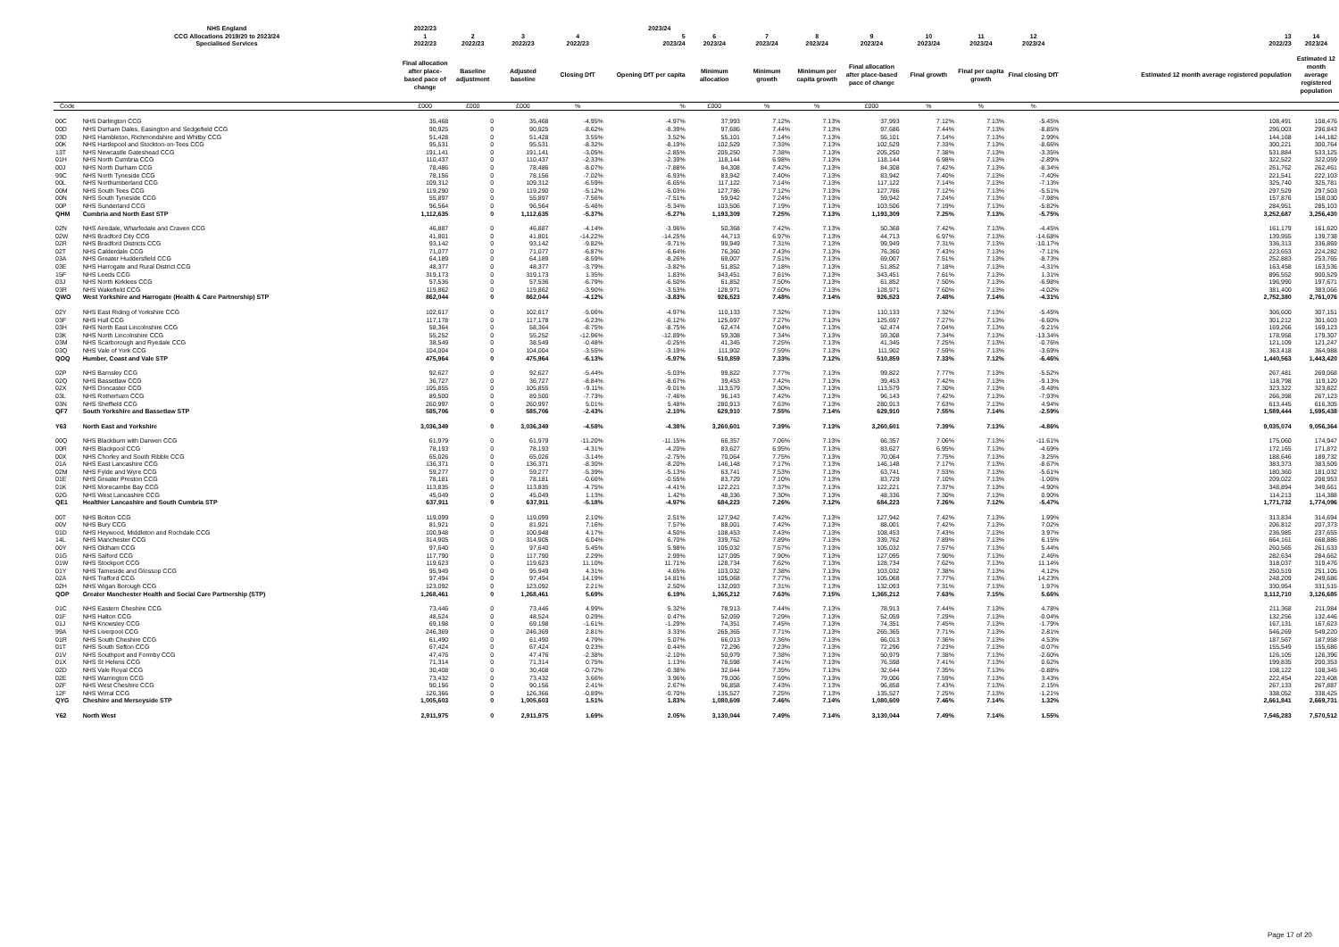| NHS England | | 2022/23 | | | | 2023/24 | | | | | | | | | |
| --- | --- | --- | --- | --- | --- | --- | --- | --- | --- | --- | --- | --- | --- | --- | --- |
| CCG Allocations 2019/20 to 2023/24 | | 1 | 2 | 3 | 4 | 5 | 6 | 7 | 8 | 9 | 10 | 11 | 12 | 13 | 14 |
| Specialised Services | | 2022/23 | 2022/23 | 2022/23 | 2022/23 | 2023/24 | 2023/24 | 2023/24 | 2023/24 | 2023/24 | 2023/24 | 2023/24 | 2023/24 | 2022/23 | 2023/24 |
| | | Final allocation after place-based pace of change | Baseline adjustment | Adjusted baseline | Closing DfT | Opening DfT per capita | Minimum allocation | Minimum growth | Minimum per capita growth | Final allocation after place-based pace of change | Final growth | Final per capita growth | Final closing DfT | Estimated 12 month average registered population | Estimated 12 month average registered population |
| Code | | £000 | £000 | £000 | % | % | £000 | % | % | £000 | % | % | % | | |
| 00C | NHS Darlington CCG | 35,468 | 0 | 35,468 | -4.95% | -4.97% | 37,993 | 7.12% | 7.13% | 37,993 | 7.12% | 7.13% | -5.45% | 108,491 | 108,476 |
| 00D | NHS Durham Dales, Easington and Sedgefield CCG | 90,925 | 0 | 90,925 | -8.62% | -8.39% | 97,686 | 7.44% | 7.13% | 97,686 | 7.44% | 7.13% | -8.85% | 296,003 | 296,843 |
| 03D | NHS Hambleton, Richmondshire and Whitby CCG | 51,428 | 0 | 51,428 | 3.55% | 3.52% | 55,101 | 7.14% | 7.13% | 55,101 | 7.14% | 7.13% | 2.99% | 144,168 | 144,182 |
| 00K | NHS Hartlepool and Stockton-on-Tees CCG | 95,531 | 0 | 95,531 | -8.32% | -8.19% | 102,529 | 7.33% | 7.13% | 102,529 | 7.33% | 7.13% | -8.66% | 300,221 | 300,764 |
| 13T | NHS Newcastle Gateshead CCG | 191,141 | 0 | 191,141 | -3.05% | -2.85% | 205,250 | 7.38% | 7.13% | 205,250 | 7.38% | 7.13% | -3.35% | 531,884 | 533,125 |
| 01H | NHS North Cumbria CCG | 110,437 | 0 | 110,437 | -2.33% | -2.39% | 118,144 | 6.98% | 7.13% | 118,144 | 6.98% | 7.13% | -2.89% | 322,522 | 322,059 |
| 00J | NHS North Durham CCG | 78,486 | 0 | 78,486 | -8.07% | -7.88% | 84,308 | 7.42% | 7.13% | 84,308 | 7.42% | 7.13% | -8.34% | 261,762 | 262,461 |
| 99C | NHS North Tyneside CCG | 78,156 | 0 | 78,156 | -7.02% | -6.93% | 83,942 | 7.40% | 7.13% | 83,942 | 7.40% | 7.13% | -7.40% | 221,541 | 222,103 |
| 00L | NHS Northumberland CCG | 109,312 | 0 | 109,312 | -6.59% | -6.65% | 117,122 | 7.14% | 7.13% | 117,122 | 7.14% | 7.13% | -7.13% | 325,740 | 325,781 |
| 00M | NHS South Tees CCG | 119,290 | 0 | 119,290 | -5.12% | -5.03% | 127,786 | 7.12% | 7.13% | 127,786 | 7.12% | 7.13% | -5.51% | 297,529 | 297,503 |
| 00N | NHS South Tyneside CCG | 55,897 | 0 | 55,897 | -7.56% | -7.51% | 59,942 | 7.24% | 7.13% | 59,942 | 7.24% | 7.13% | -7.98% | 157,876 | 158,030 |
| 00P | NHS Sunderland CCG | 96,564 | 0 | 96,564 | -5.46% | -5.34% | 103,506 | 7.19% | 7.13% | 103,506 | 7.19% | 7.13% | -5.82% | 284,951 | 285,103 |
| QHM | Cumbria and North East STP | 1,112,635 | 0 | 1,112,635 | -5.37% | -5.27% | 1,193,309 | 7.25% | 7.13% | 1,193,309 | 7.25% | 7.13% | -5.75% | 3,252,687 | 3,256,430 |
| 02N | NHS Airedale, Wharfedale and Craven CCG | 46,887 | 0 | 46,887 | -4.14% | -3.96% | 50,368 | 7.42% | 7.13% | 50,368 | 7.42% | 7.13% | -4.45% | 161,179 | 161,620 |
| 02W | NHS Bradford City CCG | 41,801 | 0 | 41,801 | -14.22% | -14.25% | 44,713 | 6.97% | 7.13% | 44,713 | 6.97% | 7.13% | -14.68% | 139,955 | 139,738 |
| 02R | NHS Bradford Districts CCG | 93,142 | 0 | 93,142 | -9.82% | -9.71% | 99,949 | 7.31% | 7.13% | 99,949 | 7.31% | 7.13% | -10.17% | 336,313 | 336,869 |
| 02T | NHS Calderdale CCG | 71,077 | 0 | 71,077 | -6.87% | -6.64% | 76,360 | 7.43% | 7.13% | 76,360 | 7.43% | 7.13% | -7.11% | 223,653 | 224,282 |
| 03A | NHS Greater Huddersfield CCG | 64,189 | 0 | 64,189 | -8.59% | -8.26% | 69,007 | 7.51% | 7.13% | 69,007 | 7.51% | 7.13% | -8.73% | 252,883 | 253,765 |
| 03E | NHS Harrogate and Rural District CCG | 48,377 | 0 | 48,377 | -3.79% | -3.82% | 51,852 | 7.18% | 7.13% | 51,852 | 7.18% | 7.13% | -4.31% | 163,458 | 163,536 |
| 15F | NHS Leeds CCG | 319,173 | 0 | 319,173 | 1.35% | 1.83% | 343,451 | 7.61% | 7.13% | 343,451 | 7.61% | 7.13% | 1.31% | 896,552 | 900,529 |
| 03J | NHS North Kirklees CCG | 57,536 | 0 | 57,536 | -6.79% | -6.50% | 61,852 | 7.50% | 7.13% | 61,852 | 7.50% | 7.13% | -6.98% | 196,990 | 197,671 |
| 03R | NHS Wakefield CCG | 119,862 | 0 | 119,862 | -3.90% | -3.53% | 128,971 | 7.60% | 7.13% | 128,971 | 7.60% | 7.13% | -4.02% | 381,400 | 383,066 |
| QWO | West Yorkshire and Harrogate (Health & Care Partnership) STP | 862,044 | 0 | 862,044 | -4.12% | -3.83% | 926,523 | 7.48% | 7.14% | 926,523 | 7.48% | 7.14% | -4.31% | 2,752,380 | 2,761,076 |
| 02Y | NHS East Riding of Yorkshire CCG | 102,617 | 0 | 102,617 | -5.06% | -4.97% | 110,133 | 7.32% | 7.13% | 110,133 | 7.32% | 7.13% | -5.45% | 306,600 | 307,151 |
| 03F | NHS Hull CCG | 117,178 | 0 | 117,178 | -6.23% | -6.12% | 125,697 | 7.27% | 7.13% | 125,697 | 7.27% | 7.13% | -6.60% | 301,212 | 301,603 |
| 03H | NHS North East Lincolnshire CCG | 58,364 | 0 | 58,364 | -8.75% | -8.75% | 62,474 | 7.04% | 7.13% | 62,474 | 7.04% | 7.13% | -9.21% | 169,266 | 169,123 |
| 03K | NHS North Lincolnshire CCG | 55,252 | 0 | 55,252 | -12.96% | -12.89% | 59,308 | 7.34% | 7.13% | 59,308 | 7.34% | 7.13% | -13.34% | 178,958 | 179,307 |
| 03M | NHS Scarborough and Ryedale CCG | 38,549 | 0 | 38,549 | -0.48% | -0.25% | 41,345 | 7.25% | 7.13% | 41,345 | 7.25% | 7.13% | -0.76% | 121,109 | 121,247 |
| 03Q | NHS Vale of York CCG | 104,004 | 0 | 104,004 | -3.55% | -3.19% | 111,902 | 7.59% | 7.13% | 111,902 | 7.59% | 7.13% | -3.69% | 363,418 | 364,988 |
| QOQ | Humber, Coast and Vale STP | 475,964 | 0 | 475,964 | -6.13% | -5.97% | 510,859 | 7.33% | 7.12% | 510,859 | 7.33% | 7.12% | -6.46% | 1,440,563 | 1,443,420 |
| 02P | NHS Barnsley CCG | 92,627 | 0 | 92,627 | -5.44% | -5.03% | 99,822 | 7.77% | 7.13% | 99,822 | 7.77% | 7.13% | -5.52% | 267,481 | 269,068 |
| 02Q | NHS Bassetlaw CCG | 36,727 | 0 | 36,727 | -8.84% | -8.67% | 39,453 | 7.42% | 7.13% | 39,453 | 7.42% | 7.13% | -9.13% | 118,798 | 119,120 |
| 02X | NHS Doncaster CCG | 105,855 | 0 | 105,855 | -9.11% | -9.01% | 113,579 | 7.30% | 7.13% | 113,579 | 7.30% | 7.13% | -9.48% | 323,322 | 323,822 |
| 03L | NHS Rotherham CCG | 89,500 | 0 | 89,500 | -7.73% | -7.46% | 96,143 | 7.42% | 7.13% | 96,143 | 7.42% | 7.13% | -7.93% | 266,398 | 267,123 |
| 03N | NHS Sheffield CCG | 260,997 | 0 | 260,997 | 5.01% | 5.48% | 280,913 | 7.63% | 7.13% | 280,913 | 7.63% | 7.13% | 4.94% | 613,445 | 616,305 |
| QF7 | South Yorkshire and Bassetlaw STP | 585,706 | 0 | 585,706 | -2.43% | -2.10% | 629,910 | 7.55% | 7.14% | 629,910 | 7.55% | 7.14% | -2.59% | 1,589,444 | 1,595,438 |
| Y63 | North East and Yorkshire | 3,036,349 | 0 | 3,036,349 | -4.58% | -4.38% | 3,260,601 | 7.39% | 7.13% | 3,260,601 | 7.39% | 7.13% | -4.86% | 9,035,074 | 9,056,364 |
| 00Q | NHS Blackburn with Darwen CCG | 61,979 | 0 | 61,979 | -11.20% | -11.15% | 66,357 | 7.06% | 7.13% | 66,357 | 7.06% | 7.13% | -11.61% | 175,060 | 174,947 |
| 00R | NHS Blackpool CCG | 78,193 | 0 | 78,193 | -4.31% | -4.20% | 83,627 | 6.95% | 7.13% | 83,627 | 6.95% | 7.13% | -4.69% | 172,165 | 171,872 |
| 00X | NHS Chorley and South Ribble CCG | 65,026 | 0 | 65,026 | -3.14% | -2.75% | 70,064 | 7.75% | 7.13% | 70,064 | 7.75% | 7.13% | -3.25% | 188,646 | 189,732 |
| 01A | NHS East Lancashire CCG | 136,371 | 0 | 136,371 | -8.30% | -8.20% | 146,148 | 7.17% | 7.13% | 146,148 | 7.17% | 7.13% | -8.67% | 383,373 | 383,509 |
| 02M | NHS Fylde and Wyre CCG | 59,277 | 0 | 59,277 | -5.39% | -5.13% | 63,741 | 7.53% | 7.13% | 63,741 | 7.53% | 7.13% | -5.61% | 180,360 | 181,032 |
| 01E | NHS Greater Preston CCG | 78,181 | 0 | 78,181 | -0.66% | -0.55% | 83,729 | 7.10% | 7.13% | 83,729 | 7.10% | 7.13% | -1.06% | 209,022 | 208,953 |
| 01K | NHS Morecambe Bay CCG | 113,835 | 0 | 113,835 | -4.75% | -4.41% | 122,221 | 7.37% | 7.13% | 122,221 | 7.37% | 7.13% | -4.90% | 348,894 | 349,661 |
| 02G | NHS West Lancashire CCG | 45,049 | 0 | 45,049 | 1.13% | 1.42% | 48,336 | 7.30% | 7.13% | 48,336 | 7.30% | 7.13% | 0.90% | 114,213 | 114,388 |
| QE1 | Healthier Lancashire and South Cumbria STP | 637,911 | 0 | 637,911 | -5.18% | -4.97% | 684,223 | 7.26% | 7.12% | 684,223 | 7.26% | 7.12% | -5.47% | 1,771,732 | 1,774,096 |
| 00T | NHS Bolton CCG | 119,099 | 0 | 119,099 | 2.10% | 2.51% | 127,942 | 7.42% | 7.13% | 127,942 | 7.42% | 7.13% | 1.99% | 313,834 | 314,694 |
| 00V | NHS Bury CCG | 81,921 | 0 | 81,921 | 7.16% | 7.57% | 88,001 | 7.42% | 7.13% | 88,001 | 7.42% | 7.13% | 7.02% | 206,812 | 207,373 |
| 01D | NHS Heywood, Middleton and Rochdale CCG | 100,948 | 0 | 100,948 | 4.17% | 4.50% | 108,453 | 7.43% | 7.13% | 108,453 | 7.43% | 7.13% | 3.97% | 236,985 | 237,655 |
| 14L | NHS Manchester CCG | 314,905 | 0 | 314,905 | 6.04% | 6.70% | 339,762 | 7.89% | 7.13% | 339,762 | 7.89% | 7.13% | 6.15% | 664,161 | 668,886 |
| 00Y | NHS Oldham CCG | 97,640 | 0 | 97,640 | 5.45% | 5.98% | 105,032 | 7.57% | 7.13% | 105,032 | 7.57% | 7.13% | 5.44% | 260,565 | 261,633 |
| 01G | NHS Salford CCG | 117,790 | 0 | 117,790 | 2.29% | 2.99% | 127,095 | 7.90% | 7.13% | 127,095 | 7.90% | 7.13% | 2.46% | 282,634 | 284,662 |
| 01W | NHS Stockport CCG | 119,623 | 0 | 119,623 | 11.10% | 11.71% | 128,734 | 7.62% | 7.13% | 128,734 | 7.62% | 7.13% | 11.14% | 318,037 | 319,476 |
| 01Y | NHS Tameside and Glossop CCG | 95,949 | 0 | 95,949 | 4.31% | 4.65% | 103,032 | 7.38% | 7.13% | 103,032 | 7.38% | 7.13% | 4.12% | 250,519 | 251,105 |
| 02A | NHS Trafford CCG | 97,494 | 0 | 97,494 | 14.19% | 14.81% | 105,068 | 7.77% | 7.13% | 105,068 | 7.77% | 7.13% | 14.23% | 248,209 | 249,686 |
| 02H | NHS Wigan Borough CCG | 123,092 | 0 | 123,092 | 2.21% | 2.50% | 132,093 | 7.31% | 7.13% | 132,093 | 7.31% | 7.13% | 1.97% | 330,954 | 331,515 |
| QOP | Greater Manchester Health and Social Care Partnership (STP) | 1,268,461 | 0 | 1,268,461 | 5.69% | 6.19% | 1,365,212 | 7.63% | 7.15% | 1,365,212 | 7.63% | 7.15% | 5.66% | 3,112,710 | 3,126,685 |
| 01C | NHS Eastern Cheshire CCG | 73,446 | 0 | 73,446 | 4.99% | 5.32% | 78,913 | 7.44% | 7.13% | 78,913 | 7.44% | 7.13% | 4.78% | 211,368 | 211,984 |
| 01F | NHS Halton CCG | 48,524 | 0 | 48,524 | 0.29% | 0.47% | 52,059 | 7.29% | 7.13% | 52,059 | 7.29% | 7.13% | -0.04% | 132,256 | 132,446 |
| 01J | NHS Knowsley CCG | 69,198 | 0 | 69,198 | -1.61% | -1.29% | 74,351 | 7.45% | 7.13% | 74,351 | 7.45% | 7.13% | -1.79% | 167,131 | 167,623 |
| 99A | NHS Liverpool CCG | 246,369 | 0 | 246,369 | 2.81% | 3.33% | 265,365 | 7.71% | 7.13% | 265,365 | 7.71% | 7.13% | 2.81% | 546,269 | 549,220 |
| 01R | NHS South Cheshire CCG | 61,490 | 0 | 61,490 | 4.79% | 5.07% | 66,013 | 7.36% | 7.13% | 66,013 | 7.36% | 7.13% | 4.53% | 187,567 | 187,958 |
| 01T | NHS South Sefton CCG | 67,424 | 0 | 67,424 | 0.23% | 0.44% | 72,296 | 7.23% | 7.13% | 72,296 | 7.23% | 7.13% | -0.07% | 155,549 | 155,686 |
| 01V | NHS Southport and Formby CCG | 47,476 | 0 | 47,476 | -2.38% | -2.10% | 50,979 | 7.38% | 7.13% | 50,979 | 7.38% | 7.13% | -2.60% | 126,105 | 126,396 |
| 01X | NHS St Helens CCG | 71,314 | 0 | 71,314 | 0.75% | 1.13% | 76,598 | 7.41% | 7.13% | 76,598 | 7.41% | 7.13% | 0.62% | 199,835 | 200,353 |
| 02D | NHS Vale Royal CCG | 30,408 | 0 | 30,408 | -0.72% | -0.38% | 32,644 | 7.35% | 7.13% | 32,644 | 7.35% | 7.13% | -0.88% | 108,122 | 108,345 |
| 02E | NHS Warrington CCG | 73,432 | 0 | 73,432 | 3.66% | 3.96% | 79,006 | 7.59% | 7.13% | 79,006 | 7.59% | 7.13% | 3.43% | 222,454 | 223,408 |
| 02F | NHS West Cheshire CCG | 90,156 | 0 | 90,156 | 2.41% | 2.67% | 96,858 | 7.43% | 7.13% | 96,858 | 7.43% | 7.13% | 2.15% | 267,133 | 267,887 |
| 12F | NHS Wirral CCG | 126,366 | 0 | 126,366 | -0.89% | -0.70% | 135,527 | 7.25% | 7.13% | 135,527 | 7.25% | 7.13% | -1.21% | 338,052 | 338,425 |
| QYG | Cheshire and Merseyside STP | 1,005,603 | 0 | 1,005,603 | 1.51% | 1.83% | 1,080,609 | 7.46% | 7.14% | 1,080,609 | 7.46% | 7.14% | 1.32% | 2,661,841 | 2,669,731 |
| Y62 | North West | 2,911,975 | 0 | 2,911,975 | 1.69% | 2.05% | 3,130,044 | 7.49% | 7.14% | 3,130,044 | 7.49% | 7.14% | 1.55% | 7,546,283 | 7,570,512 |
Page 17 of 20